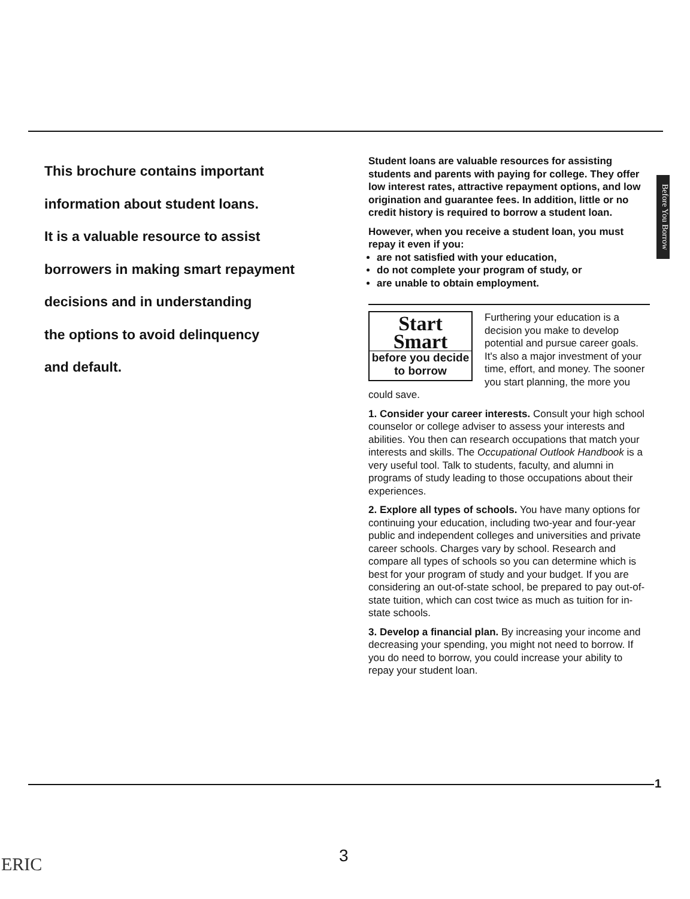Before You Borrow
This brochure contains important
information about student loans.
It is a valuable resource to assist
borrowers in making smart repayment
decisions and in understanding
the options to avoid delinquency
and default.
Student loans are valuable resources for assisting students and parents with paying for college. They offer low interest rates, attractive repayment options, and low origination and guarantee fees. In addition, little or no credit history is required to borrow a student loan.
However, when you receive a student loan, you must repay it even if you:
are not satisfied with your education,
do not complete your program of study, or
are unable to obtain employment.
Start
Smart
before you decide
to borrow
Furthering your education is a decision you make to develop potential and pursue career goals. It's also a major investment of your time, effort, and money. The sooner you start planning, the more you could save.
1. Consider your career interests. Consult your high school counselor or college adviser to assess your interests and abilities. You then can research occupations that match your interests and skills. The Occupational Outlook Handbook is a very useful tool. Talk to students, faculty, and alumni in programs of study leading to those occupations about their experiences.
2. Explore all types of schools. You have many options for continuing your education, including two-year and four-year public and independent colleges and universities and private career schools. Charges vary by school. Research and compare all types of schools so you can determine which is best for your program of study and your budget. If you are considering an out-of-state school, be prepared to pay out-of-state tuition, which can cost twice as much as tuition for in-state schools.
3. Develop a financial plan. By increasing your income and decreasing your spending, you might not need to borrow. If you do need to borrow, you could increase your ability to repay your student loan.
1
3
ERIC